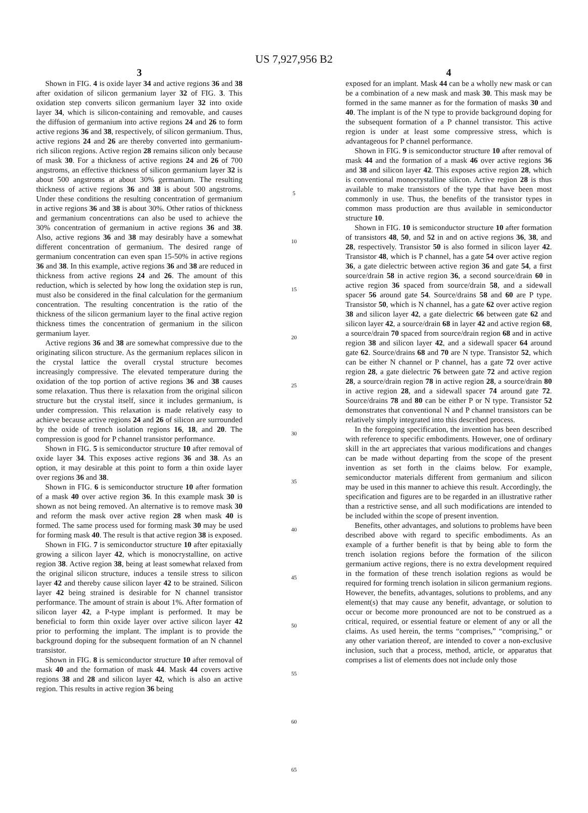US 7,927,956 B2
3
Shown in FIG. 4 is oxide layer 34 and active regions 36 and 38 after oxidation of silicon germanium layer 32 of FIG. 3. This oxidation step converts silicon germanium layer 32 into oxide layer 34, which is silicon-containing and removable, and causes the diffusion of germanium into active regions 24 and 26 to form active regions 36 and 38, respectively, of silicon germanium. Thus, active regions 24 and 26 are thereby converted into germanium-rich silicon regions. Active region 28 remains silicon only because of mask 30. For a thickness of active regions 24 and 26 of 700 angstroms, an effective thickness of silicon germanium layer 32 is about 500 angstroms at about 30% germanium. The resulting thickness of active regions 36 and 38 is about 500 angstroms. Under these conditions the resulting concentration of germanium in active regions 36 and 38 is about 30%. Other ratios of thickness and germanium concentrations can also be used to achieve the 30% concentration of germanium in active regions 36 and 38. Also, active regions 36 and 38 may desirably have a somewhat different concentration of germanium. The desired range of germanium concentration can even span 15-50% in active regions 36 and 38. In this example, active regions 36 and 38 are reduced in thickness from active regions 24 and 26. The amount of this reduction, which is selected by how long the oxidation step is run, must also be considered in the final calculation for the germanium concentration. The resulting concentration is the ratio of the thickness of the silicon germanium layer to the final active region thickness times the concentration of germanium in the silicon germanium layer.
Active regions 36 and 38 are somewhat compressive due to the originating silicon structure. As the germanium replaces silicon in the crystal lattice the overall crystal structure becomes increasingly compressive. The elevated temperature during the oxidation of the top portion of active regions 36 and 38 causes some relaxation. Thus there is relaxation from the original silicon structure but the crystal itself, since it includes germanium, is under compression. This relaxation is made relatively easy to achieve because active regions 24 and 26 of silicon are surrounded by the oxide of trench isolation regions 16, 18, and 20. The compression is good for P channel transistor performance.
Shown in FIG. 5 is semiconductor structure 10 after removal of oxide layer 34. This exposes active regions 36 and 38. As an option, it may desirable at this point to form a thin oxide layer over regions 36 and 38.
Shown in FIG. 6 is semiconductor structure 10 after formation of a mask 40 over active region 36. In this example mask 30 is shown as not being removed. An alternative is to remove mask 30 and reform the mask over active region 28 when mask 40 is formed. The same process used for forming mask 30 may be used for forming mask 40. The result is that active region 38 is exposed.
Shown in FIG. 7 is semiconductor structure 10 after epitaxially growing a silicon layer 42, which is monocrystalline, on active region 38. Active region 38, being at least somewhat relaxed from the original silicon structure, induces a tensile stress to silicon layer 42 and thereby cause silicon layer 42 to be strained. Silicon layer 42 being strained is desirable for N channel transistor performance. The amount of strain is about 1%. After formation of silicon layer 42, a P-type implant is performed. It may be beneficial to form thin oxide layer over active silicon layer 42 prior to performing the implant. The implant is to provide the background doping for the subsequent formation of an N channel transistor.
Shown in FIG. 8 is semiconductor structure 10 after removal of mask 40 and the formation of mask 44. Mask 44 covers active regions 38 and 28 and silicon layer 42, which is also an active region. This results in active region 36 being
5
10
15
20
25
30
35
40
45
50
55
60
65
4
exposed for an implant. Mask 44 can be a wholly new mask or can be a combination of a new mask and mask 30. This mask may be formed in the same manner as for the formation of masks 30 and 40. The implant is of the N type to provide background doping for the subsequent formation of a P channel transistor. This active region is under at least some compressive stress, which is advantageous for P channel performance.
Shown in FIG. 9 is semiconductor structure 10 after removal of mask 44 and the formation of a mask 46 over active regions 36 and 38 and silicon layer 42. This exposes active region 28, which is conventional monocrystalline silicon. Active region 28 is thus available to make transistors of the type that have been most commonly in use. Thus, the benefits of the transistor types in common mass production are thus available in semiconductor structure 10.
Shown in FIG. 10 is semiconductor structure 10 after formation of transistors 48, 50, and 52 in and on active regions 36, 38, and 28, respectively. Transistor 50 is also formed in silicon layer 42. Transistor 48, which is P channel, has a gate 54 over active region 36, a gate dielectric between active region 36 and gate 54, a first source/drain 58 in active region 36, a second source/drain 60 in active region 36 spaced from source/drain 58, and a sidewall spacer 56 around gate 54. Source/drains 58 and 60 are P type. Transistor 50, which is N channel, has a gate 62 over active region 38 and silicon layer 42, a gate dielectric 66 between gate 62 and silicon layer 42, a source/drain 68 in layer 42 and active region 68, a source/drain 70 spaced from source/drain region 68 and in active region 38 and silicon layer 42, and a sidewall spacer 64 around gate 62. Source/drains 68 and 70 are N type. Transistor 52, which can be either N channel or P channel, has a gate 72 over active region 28, a gate dielectric 76 between gate 72 and active region 28, a source/drain region 78 in active region 28, a source/drain 80 in active region 28, and a sidewall spacer 74 around gate 72. Source/drains 78 and 80 can be either P or N type. Transistor 52 demonstrates that conventional N and P channel transistors can be relatively simply integrated into this described process.
In the foregoing specification, the invention has been described with reference to specific embodiments. However, one of ordinary skill in the art appreciates that various modifications and changes can be made without departing from the scope of the present invention as set forth in the claims below. For example, semiconductor materials different from germanium and silicon may be used in this manner to achieve this result. Accordingly, the specification and figures are to be regarded in an illustrative rather than a restrictive sense, and all such modifications are intended to be included within the scope of present invention.
Benefits, other advantages, and solutions to problems have been described above with regard to specific embodiments. As an example of a further benefit is that by being able to form the trench isolation regions before the formation of the silicon germanium active regions, there is no extra development required in the formation of these trench isolation regions as would be required for forming trench isolation in silicon germanium regions. However, the benefits, advantages, solutions to problems, and any element(s) that may cause any benefit, advantage, or solution to occur or become more pronounced are not to be construed as a critical, required, or essential feature or element of any or all the claims. As used herein, the terms “comprises,” “comprising,” or any other variation thereof, are intended to cover a non-exclusive inclusion, such that a process, method, article, or apparatus that comprises a list of elements does not include only those